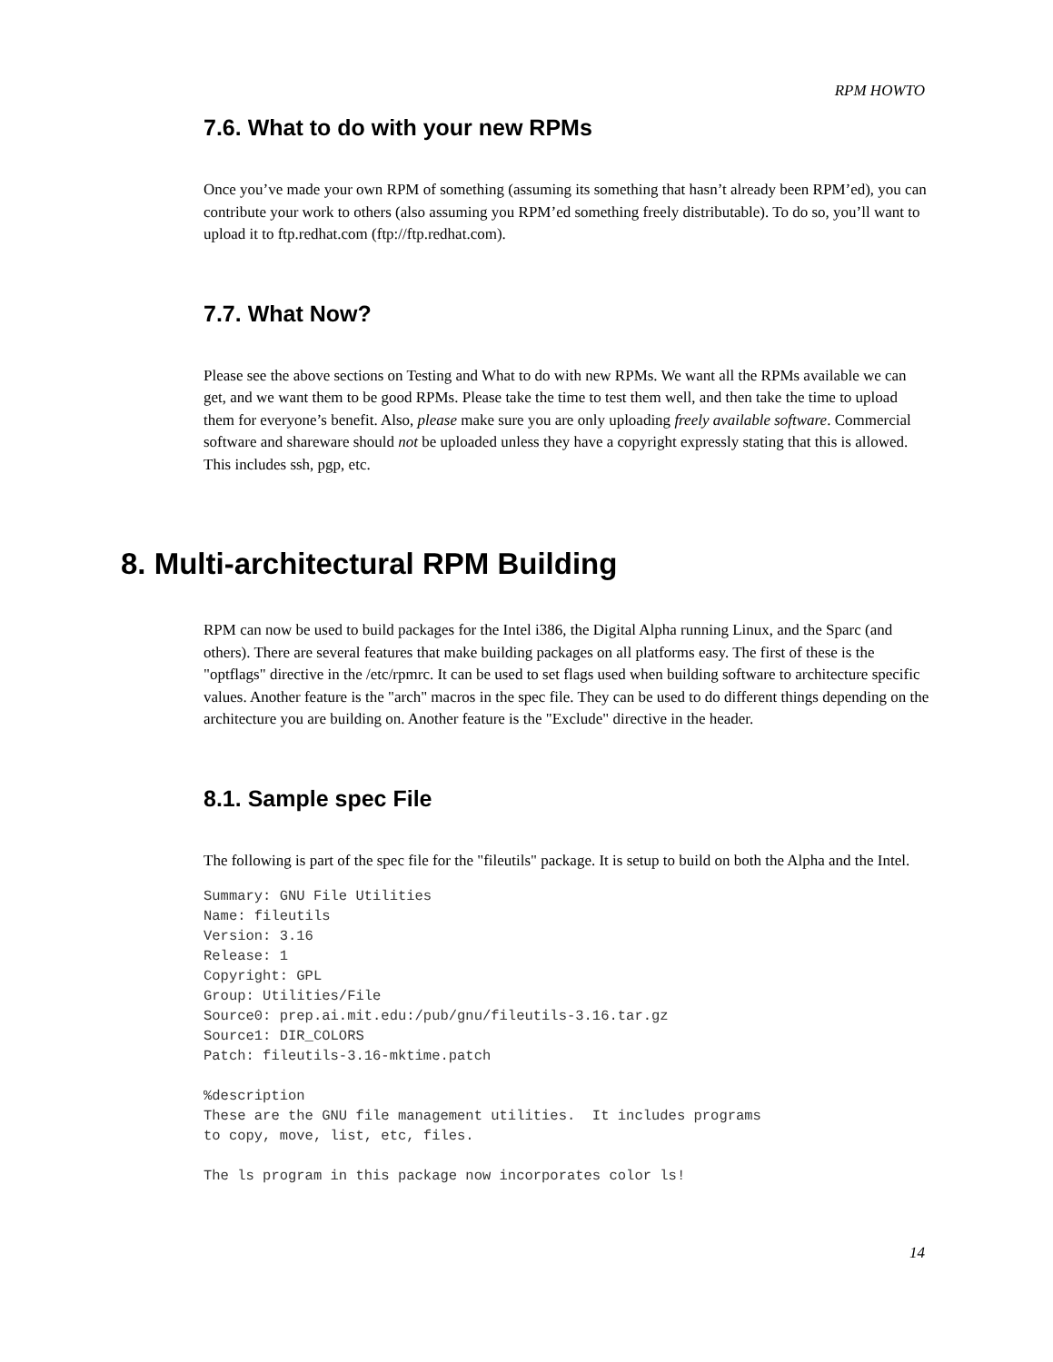RPM HOWTO
7.6. What to do with your new RPMs
Once you’ve made your own RPM of something (assuming its something that hasn’t already been RPM’ed), you can contribute your work to others (also assuming you RPM’ed something freely distributable). To do so, you’ll want to upload it to ftp.redhat.com (ftp://ftp.redhat.com).
7.7. What Now?
Please see the above sections on Testing and What to do with new RPMs. We want all the RPMs available we can get, and we want them to be good RPMs. Please take the time to test them well, and then take the time to upload them for everyone’s benefit. Also, please make sure you are only uploading freely available software. Commercial software and shareware should not be uploaded unless they have a copyright expressly stating that this is allowed. This includes ssh, pgp, etc.
8. Multi-architectural RPM Building
RPM can now be used to build packages for the Intel i386, the Digital Alpha running Linux, and the Sparc (and others). There are several features that make building packages on all platforms easy. The first of these is the "optflags" directive in the /etc/rpmrc. It can be used to set flags used when building software to architecture specific values. Another feature is the "arch" macros in the spec file. They can be used to do different things depending on the architecture you are building on. Another feature is the "Exclude" directive in the header.
8.1. Sample spec File
The following is part of the spec file for the "fileutils" package. It is setup to build on both the Alpha and the Intel.
Summary: GNU File Utilities
Name: fileutils
Version: 3.16
Release: 1
Copyright: GPL
Group: Utilities/File
Source0: prep.ai.mit.edu:/pub/gnu/fileutils-3.16.tar.gz
Source1: DIR_COLORS
Patch: fileutils-3.16-mktime.patch

%description
These are the GNU file management utilities.  It includes programs
to copy, move, list, etc, files.

The ls program in this package now incorporates color ls!
14